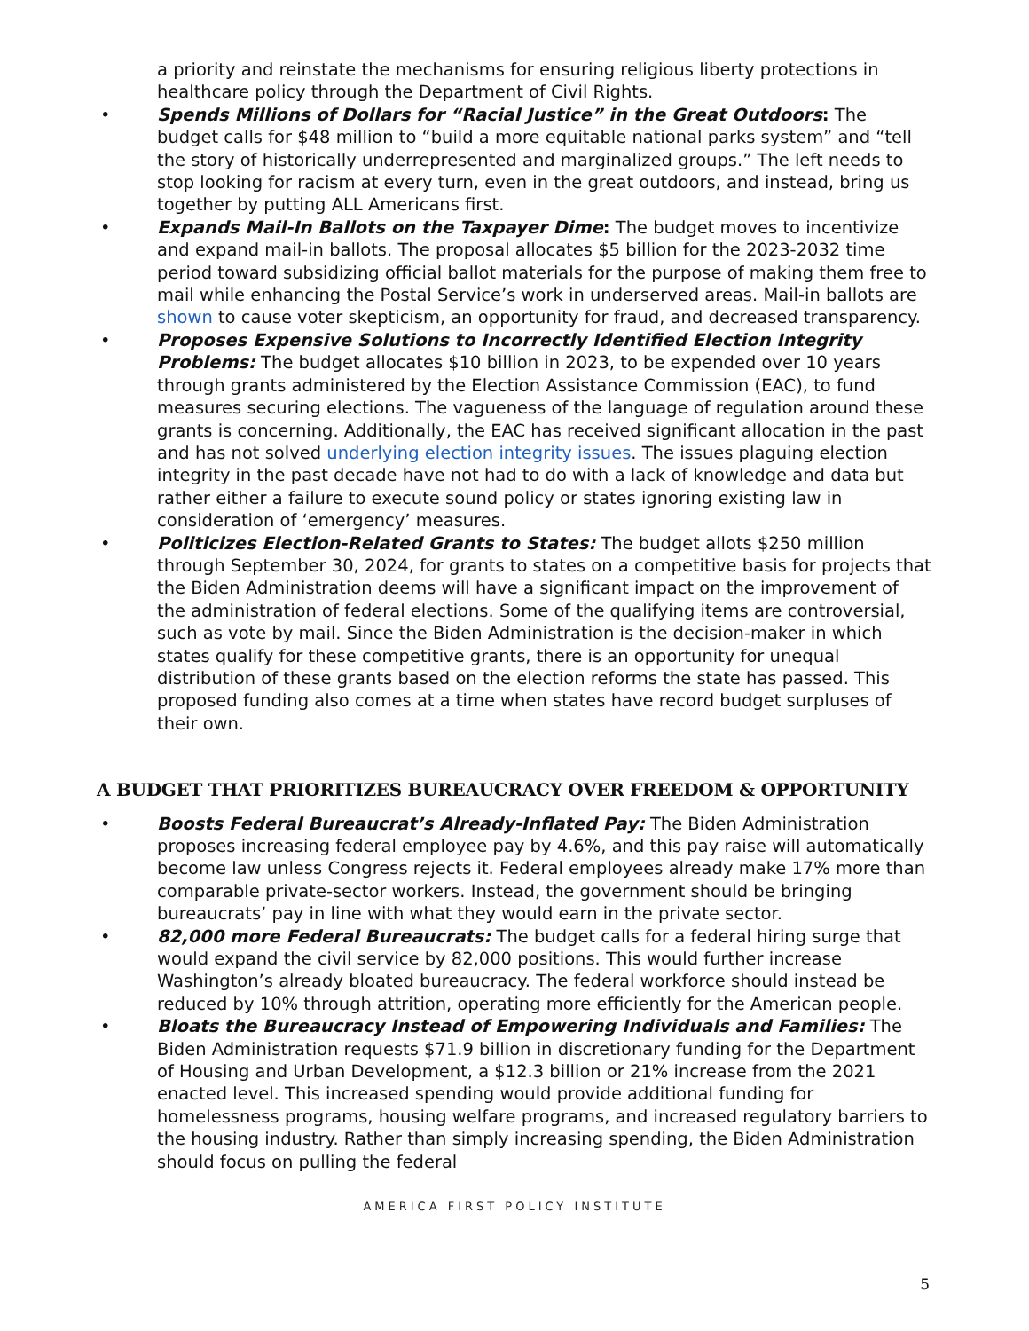a priority and reinstate the mechanisms for ensuring religious liberty protections in healthcare policy through the Department of Civil Rights.
• Spends Millions of Dollars for “Racial Justice” in the Great Outdoors: The budget calls for $48 million to “build a more equitable national parks system” and “tell the story of historically underrepresented and marginalized groups.” The left needs to stop looking for racism at every turn, even in the great outdoors, and instead, bring us together by putting ALL Americans first.
• Expands Mail-In Ballots on the Taxpayer Dime: The budget moves to incentivize and expand mail-in ballots. The proposal allocates $5 billion for the 2023-2032 time period toward subsidizing official ballot materials for the purpose of making them free to mail while enhancing the Postal Service’s work in underserved areas. Mail-in ballots are shown to cause voter skepticism, an opportunity for fraud, and decreased transparency.
• Proposes Expensive Solutions to Incorrectly Identified Election Integrity Problems: The budget allocates $10 billion in 2023, to be expended over 10 years through grants administered by the Election Assistance Commission (EAC), to fund measures securing elections. The vagueness of the language of regulation around these grants is concerning. Additionally, the EAC has received significant allocation in the past and has not solved underlying election integrity issues. The issues plaguing election integrity in the past decade have not had to do with a lack of knowledge and data but rather either a failure to execute sound policy or states ignoring existing law in consideration of ‘emergency’ measures.
• Politicizes Election-Related Grants to States: The budget allots $250 million through September 30, 2024, for grants to states on a competitive basis for projects that the Biden Administration deems will have a significant impact on the improvement of the administration of federal elections. Some of the qualifying items are controversial, such as vote by mail. Since the Biden Administration is the decision-maker in which states qualify for these competitive grants, there is an opportunity for unequal distribution of these grants based on the election reforms the state has passed. This proposed funding also comes at a time when states have record budget surpluses of their own.
A BUDGET THAT PRIORITIZES BUREAUCRACY OVER FREEDOM & OPPORTUNITY
• Boosts Federal Bureaucrat’s Already-Inflated Pay: The Biden Administration proposes increasing federal employee pay by 4.6%, and this pay raise will automatically become law unless Congress rejects it. Federal employees already make 17% more than comparable private-sector workers. Instead, the government should be bringing bureaucrats’ pay in line with what they would earn in the private sector.
• 82,000 more Federal Bureaucrats: The budget calls for a federal hiring surge that would expand the civil service by 82,000 positions. This would further increase Washington’s already bloated bureaucracy. The federal workforce should instead be reduced by 10% through attrition, operating more efficiently for the American people.
• Bloats the Bureaucracy Instead of Empowering Individuals and Families: The Biden Administration requests $71.9 billion in discretionary funding for the Department of Housing and Urban Development, a $12.3 billion or 21% increase from the 2021 enacted level. This increased spending would provide additional funding for homelessness programs, housing welfare programs, and increased regulatory barriers to the housing industry. Rather than simply increasing spending, the Biden Administration should focus on pulling the federal
AMERICA FIRST POLICY INSTITUTE
5